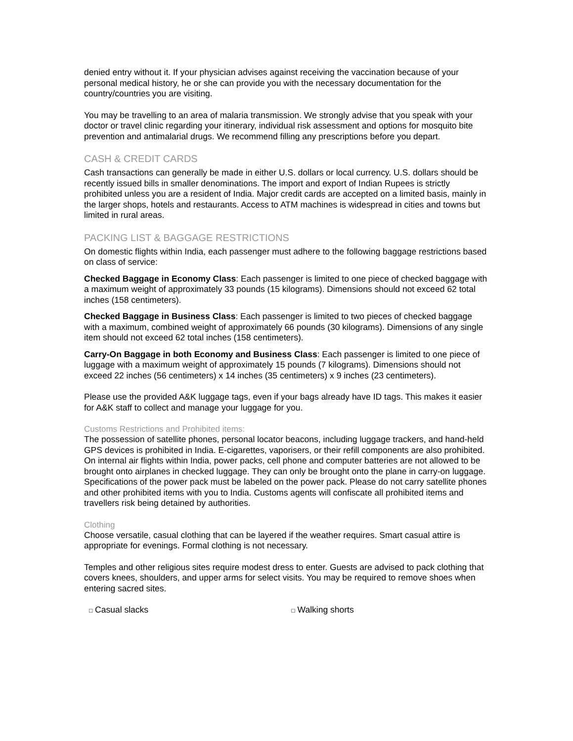denied entry without it. If your physician advises against receiving the vaccination because of your personal medical history, he or she can provide you with the necessary documentation for the country/countries you are visiting.
You may be travelling to an area of malaria transmission. We strongly advise that you speak with your doctor or travel clinic regarding your itinerary, individual risk assessment and options for mosquito bite prevention and antimalarial drugs. We recommend filling any prescriptions before you depart.
CASH & CREDIT CARDS
Cash transactions can generally be made in either U.S. dollars or local currency. U.S. dollars should be recently issued bills in smaller denominations. The import and export of Indian Rupees is strictly prohibited unless you are a resident of India. Major credit cards are accepted on a limited basis, mainly in the larger shops, hotels and restaurants. Access to ATM machines is widespread in cities and towns but limited in rural areas.
PACKING LIST & BAGGAGE RESTRICTIONS
On domestic flights within India, each passenger must adhere to the following baggage restrictions based on class of service:
Checked Baggage in Economy Class: Each passenger is limited to one piece of checked baggage with a maximum weight of approximately 33 pounds (15 kilograms). Dimensions should not exceed 62 total inches (158 centimeters).
Checked Baggage in Business Class: Each passenger is limited to two pieces of checked baggage with a maximum, combined weight of approximately 66 pounds (30 kilograms). Dimensions of any single item should not exceed 62 total inches (158 centimeters).
Carry-On Baggage in both Economy and Business Class: Each passenger is limited to one piece of luggage with a maximum weight of approximately 15 pounds (7 kilograms). Dimensions should not exceed 22 inches (56 centimeters) x 14 inches (35 centimeters) x 9 inches (23 centimeters).
Please use the provided A&K luggage tags, even if your bags already have ID tags. This makes it easier for A&K staff to collect and manage your luggage for you.
Customs Restrictions and Prohibited items:
The possession of satellite phones, personal locator beacons, including luggage trackers, and hand-held GPS devices is prohibited in India. E-cigarettes, vaporisers, or their refill components are also prohibited. On internal air flights within India, power packs, cell phone and computer batteries are not allowed to be brought onto airplanes in checked luggage. They can only be brought onto the plane in carry-on luggage. Specifications of the power pack must be labeled on the power pack. Please do not carry satellite phones and other prohibited items with you to India. Customs agents will confiscate all prohibited items and travellers risk being detained by authorities.
Clothing
Choose versatile, casual clothing that can be layered if the weather requires. Smart casual attire is appropriate for evenings. Formal clothing is not necessary.
Temples and other religious sites require modest dress to enter. Guests are advised to pack clothing that covers knees, shoulders, and upper arms for select visits. You may be required to remove shoes when entering sacred sites.
□ Casual slacks
□ Walking shorts